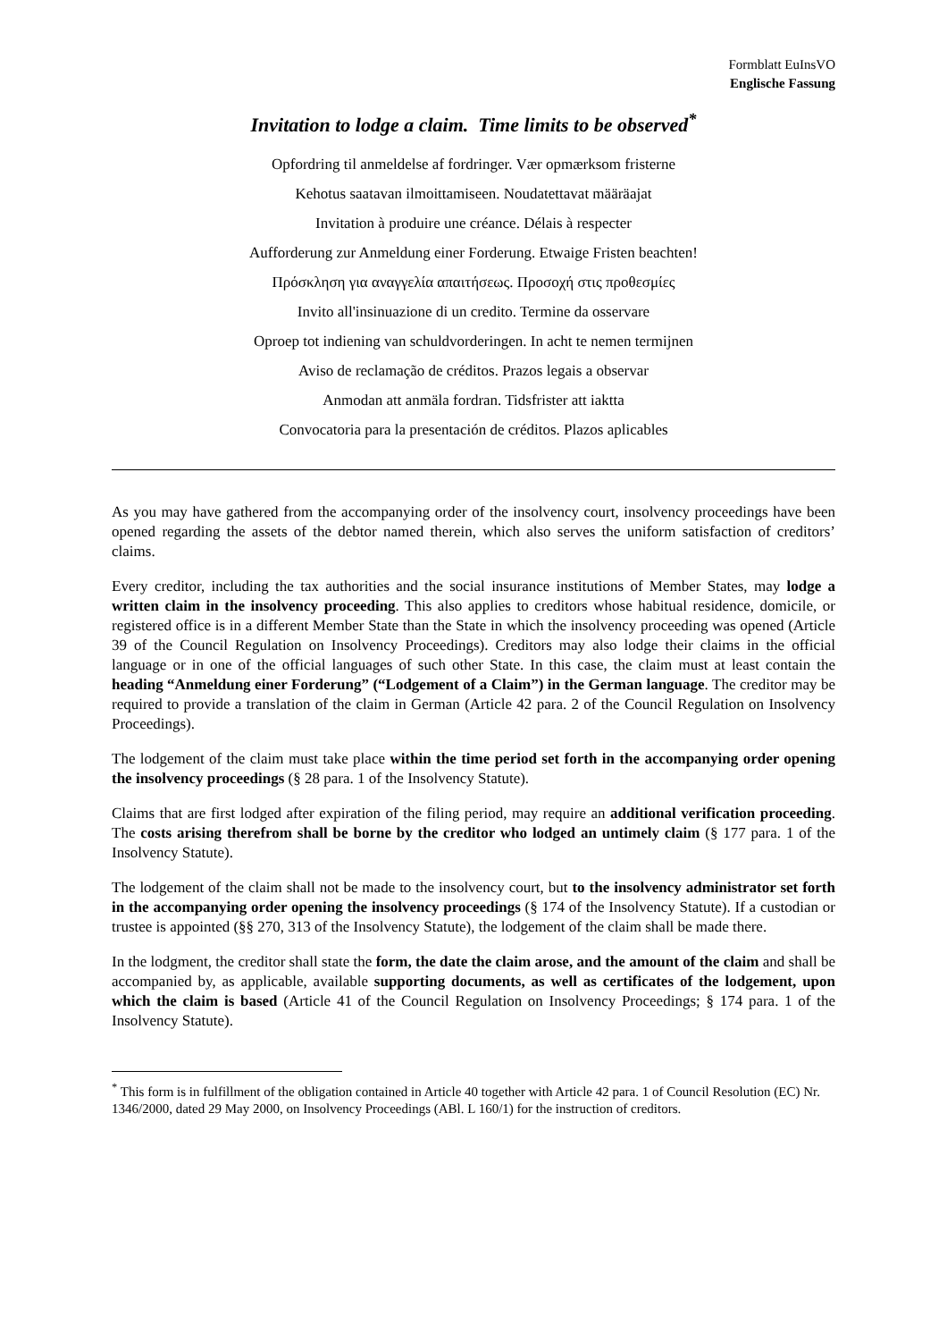Formblatt EuInsVO
Englische Fassung
Invitation to lodge a claim. Time limits to be observed<sup>*</sup>
Opfordring til anmeldelse af fordringer. Vær opmærksom fristerne
Kehotus saatavan ilmoittamiseen. Noudatettavat määräajat
Invitation à produire une créance. Délais à respecter
Aufforderung zur Anmeldung einer Forderung. Etwaige Fristen beachten!
Πρόσκληση για αναγγελία απαιτήσεως. Προσοχή στις προθεσμίες
Invito all'insinuazione di un credito. Termine da osservare
Oproep tot indiening van schuldvorderingen. In acht te nemen termijnen
Aviso de reclamação de créditos. Prazos legais a observar
Anmodan att anmäla fordran. Tidsfrister att iaktta
Convocatoria para la presentación de créditos. Plazos aplicables
As you may have gathered from the accompanying order of the insolvency court, insolvency proceedings have been opened regarding the assets of the debtor named therein, which also serves the uniform satisfaction of creditors’ claims.
Every creditor, including the tax authorities and the social insurance institutions of Member States, may lodge a written claim in the insolvency proceeding. This also applies to creditors whose habitual residence, domicile, or registered office is in a different Member State than the State in which the insolvency proceeding was opened (Article 39 of the Council Regulation on Insolvency Proceedings). Creditors may also lodge their claims in the official language or in one of the official languages of such other State. In this case, the claim must at least contain the heading “Anmeldung einer Forderung” (“Lodgement of a Claim”) in the German language. The creditor may be required to provide a translation of the claim in German (Article 42 para. 2 of the Council Regulation on Insolvency Proceedings).
The lodgement of the claim must take place within the time period set forth in the accompanying order opening the insolvency proceedings (§ 28 para. 1 of the Insolvency Statute).
Claims that are first lodged after expiration of the filing period, may require an additional verification proceeding. The costs arising therefrom shall be borne by the creditor who lodged an untimely claim (§ 177 para. 1 of the Insolvency Statute).
The lodgement of the claim shall not be made to the insolvency court, but to the insolvency administrator set forth in the accompanying order opening the insolvency proceedings (§ 174 of the Insolvency Statute). If a custodian or trustee is appointed (§§ 270, 313 of the Insolvency Statute), the lodgement of the claim shall be made there.
In the lodgment, the creditor shall state the form, the date the claim arose, and the amount of the claim and shall be accompanied by, as applicable, available supporting documents, as well as certificates of the lodgement, upon which the claim is based (Article 41 of the Council Regulation on Insolvency Proceedings; § 174 para. 1 of the Insolvency Statute).
<sup>*</sup> This form is in fulfillment of the obligation contained in Article 40 together with Article 42 para. 1 of Council Resolution (EC) Nr. 1346/2000, dated 29 May 2000, on Insolvency Proceedings (ABl. L 160/1) for the instruction of creditors.